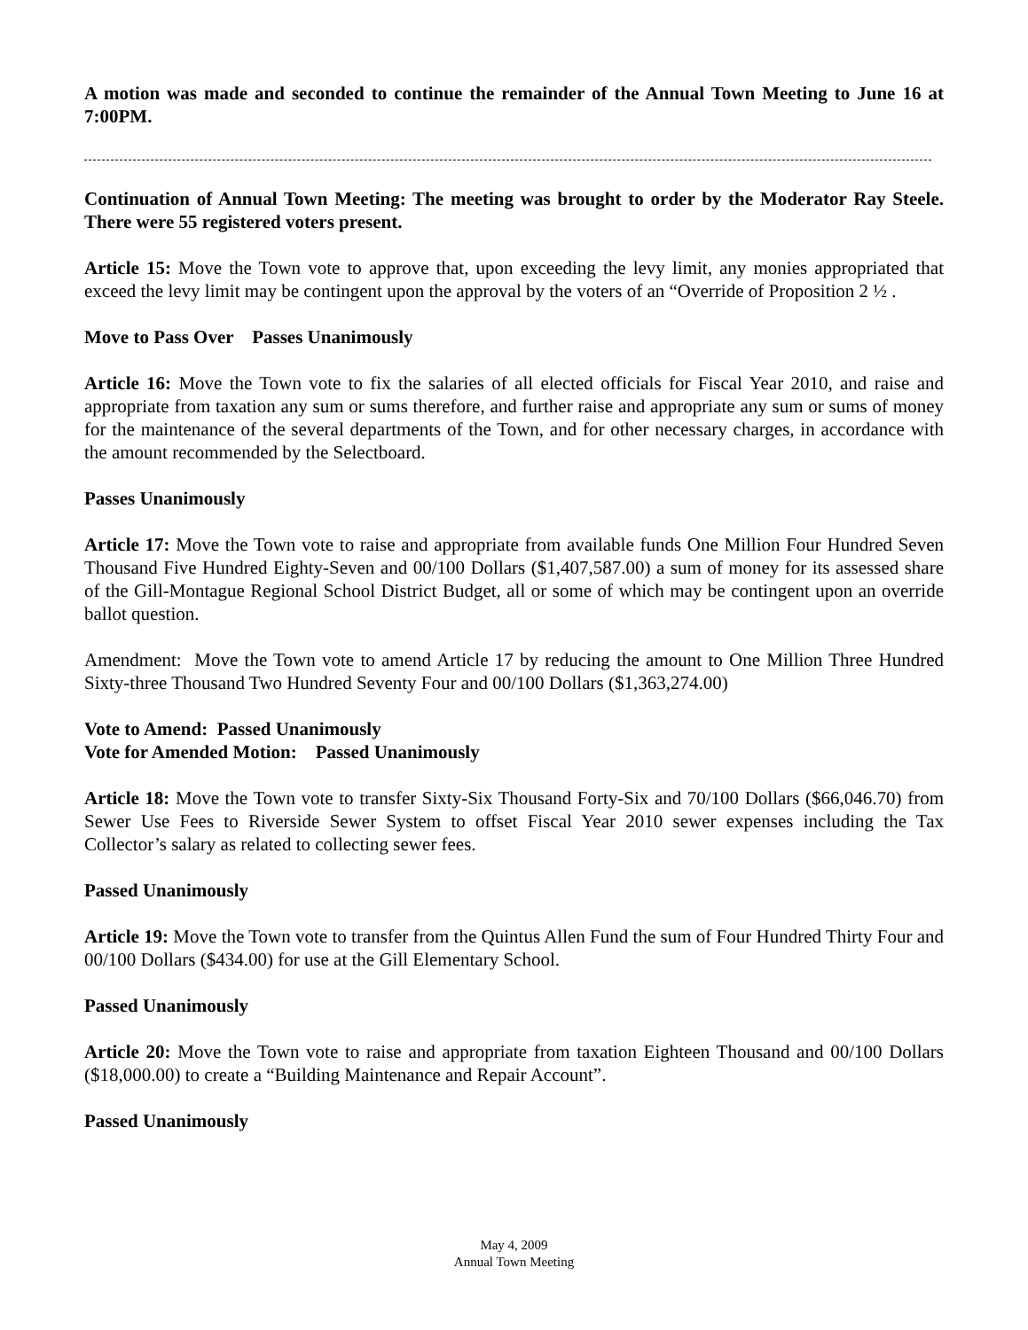A motion was made and seconded to continue the remainder of the Annual Town Meeting to June 16 at 7:00PM.
Continuation of Annual Town Meeting: The meeting was brought to order by the Moderator Ray Steele. There were 55 registered voters present.
Article 15: Move the Town vote to approve that, upon exceeding the levy limit, any monies appropriated that exceed the levy limit may be contingent upon the approval by the voters of an “Override of Proposition 2 ½ .
Move to Pass Over Passes Unanimously
Article 16: Move the Town vote to fix the salaries of all elected officials for Fiscal Year 2010, and raise and appropriate from taxation any sum or sums therefore, and further raise and appropriate any sum or sums of money for the maintenance of the several departments of the Town, and for other necessary charges, in accordance with the amount recommended by the Selectboard.
Passes Unanimously
Article 17: Move the Town vote to raise and appropriate from available funds One Million Four Hundred Seven Thousand Five Hundred Eighty-Seven and 00/100 Dollars ($1,407,587.00) a sum of money for its assessed share of the Gill-Montague Regional School District Budget, all or some of which may be contingent upon an override ballot question.
Amendment: Move the Town vote to amend Article 17 by reducing the amount to One Million Three Hundred Sixty-three Thousand Two Hundred Seventy Four and 00/100 Dollars ($1,363,274.00)
Vote to Amend: Passed Unanimously
Vote for Amended Motion: Passed Unanimously
Article 18: Move the Town vote to transfer Sixty-Six Thousand Forty-Six and 70/100 Dollars ($66,046.70) from Sewer Use Fees to Riverside Sewer System to offset Fiscal Year 2010 sewer expenses including the Tax Collector’s salary as related to collecting sewer fees.
Passed Unanimously
Article 19: Move the Town vote to transfer from the Quintus Allen Fund the sum of Four Hundred Thirty Four and 00/100 Dollars ($434.00) for use at the Gill Elementary School.
Passed Unanimously
Article 20: Move the Town vote to raise and appropriate from taxation Eighteen Thousand and 00/100 Dollars ($18,000.00) to create a “Building Maintenance and Repair Account”.
Passed Unanimously
May 4, 2009
Annual Town Meeting